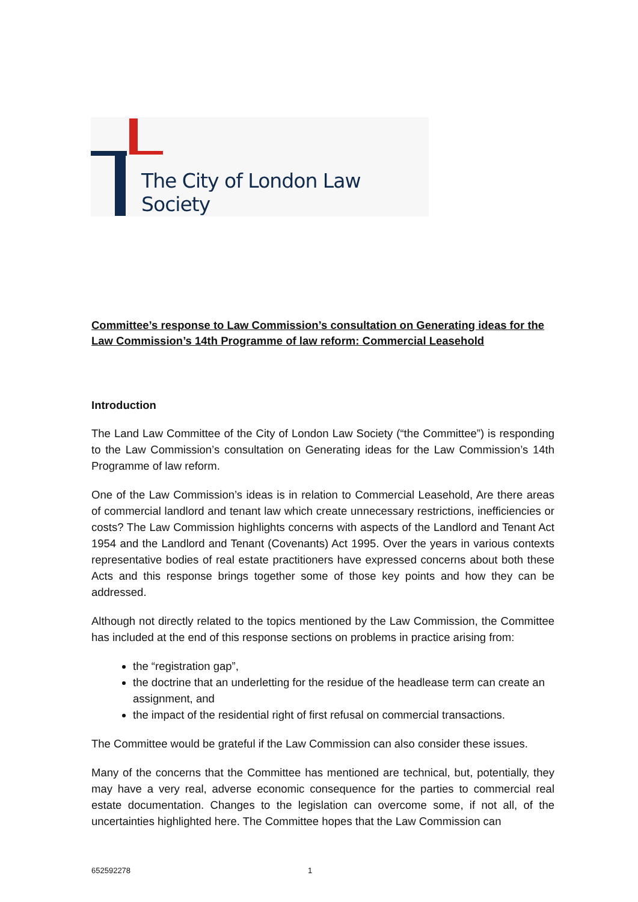The City of London Law Society
Committee’s response to Law Commission’s consultation on Generating ideas for the Law Commission’s 14th Programme of law reform: Commercial Leasehold
Introduction
The Land Law Committee of the City of London Law Society (“the Committee”) is responding to the Law Commission’s consultation on Generating ideas for the Law Commission’s 14th Programme of law reform.
One of the Law Commission’s ideas is in relation to Commercial Leasehold, Are there areas of commercial landlord and tenant law which create unnecessary restrictions, inefficiencies or costs? The Law Commission highlights concerns with aspects of the Landlord and Tenant Act 1954 and the Landlord and Tenant (Covenants) Act 1995. Over the years in various contexts representative bodies of real estate practitioners have expressed concerns about both these Acts and this response brings together some of those key points and how they can be addressed.
Although not directly related to the topics mentioned by the Law Commission, the Committee has included at the end of this response sections on problems in practice arising from:
the “registration gap”,
the doctrine that an underletting for the residue of the headlease term can create an assignment, and
the impact of the residential right of first refusal on commercial transactions.
The Committee would be grateful if the Law Commission can also consider these issues.
Many of the concerns that the Committee has mentioned are technical, but, potentially, they may have a very real, adverse economic consequence for the parties to commercial real estate documentation. Changes to the legislation can overcome some, if not all, of the uncertainties highlighted here. The Committee hopes that the Law Commission can
652592278 1